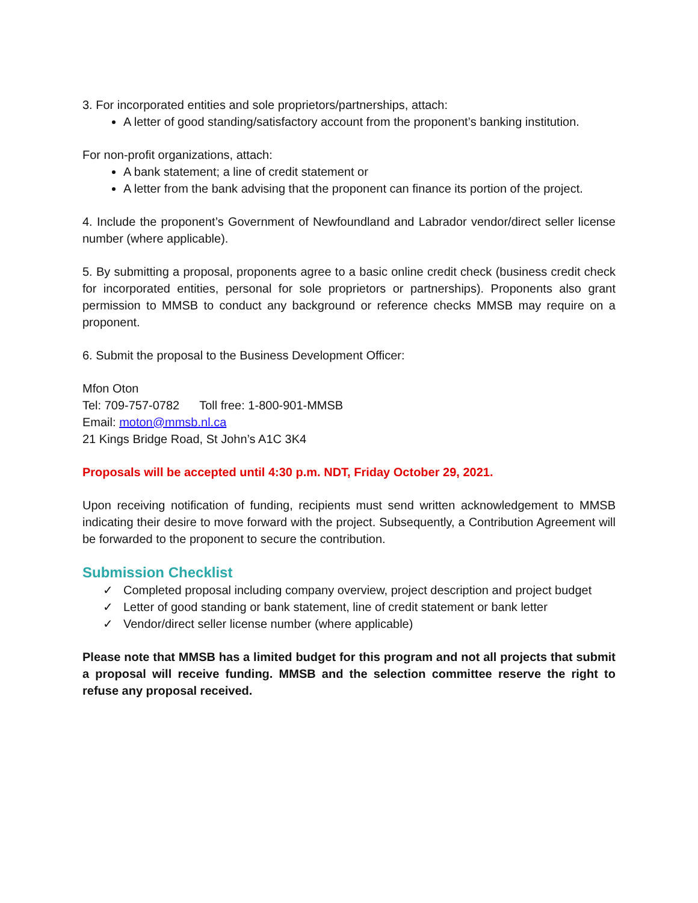3. For incorporated entities and sole proprietors/partnerships, attach:
A letter of good standing/satisfactory account from the proponent’s banking institution.
For non-profit organizations, attach:
A bank statement; a line of credit statement or
A letter from the bank advising that the proponent can finance its portion of the project.
4. Include the proponent’s Government of Newfoundland and Labrador vendor/direct seller license number (where applicable).
5. By submitting a proposal, proponents agree to a basic online credit check (business credit check for incorporated entities, personal for sole proprietors or partnerships). Proponents also grant permission to MMSB to conduct any background or reference checks MMSB may require on a proponent.
6. Submit the proposal to the Business Development Officer:
Mfon Oton
Tel: 709-757-0782 Toll free: 1-800-901-MMSB
Email: moton@mmsb.nl.ca
21 Kings Bridge Road, St John’s A1C 3K4
Proposals will be accepted until 4:30 p.m. NDT, Friday October 29, 2021.
Upon receiving notification of funding, recipients must send written acknowledgement to MMSB indicating their desire to move forward with the project. Subsequently, a Contribution Agreement will be forwarded to the proponent to secure the contribution.
Submission Checklist
✓ Completed proposal including company overview, project description and project budget
✓ Letter of good standing or bank statement, line of credit statement or bank letter
✓ Vendor/direct seller license number (where applicable)
Please note that MMSB has a limited budget for this program and not all projects that submit a proposal will receive funding. MMSB and the selection committee reserve the right to refuse any proposal received.